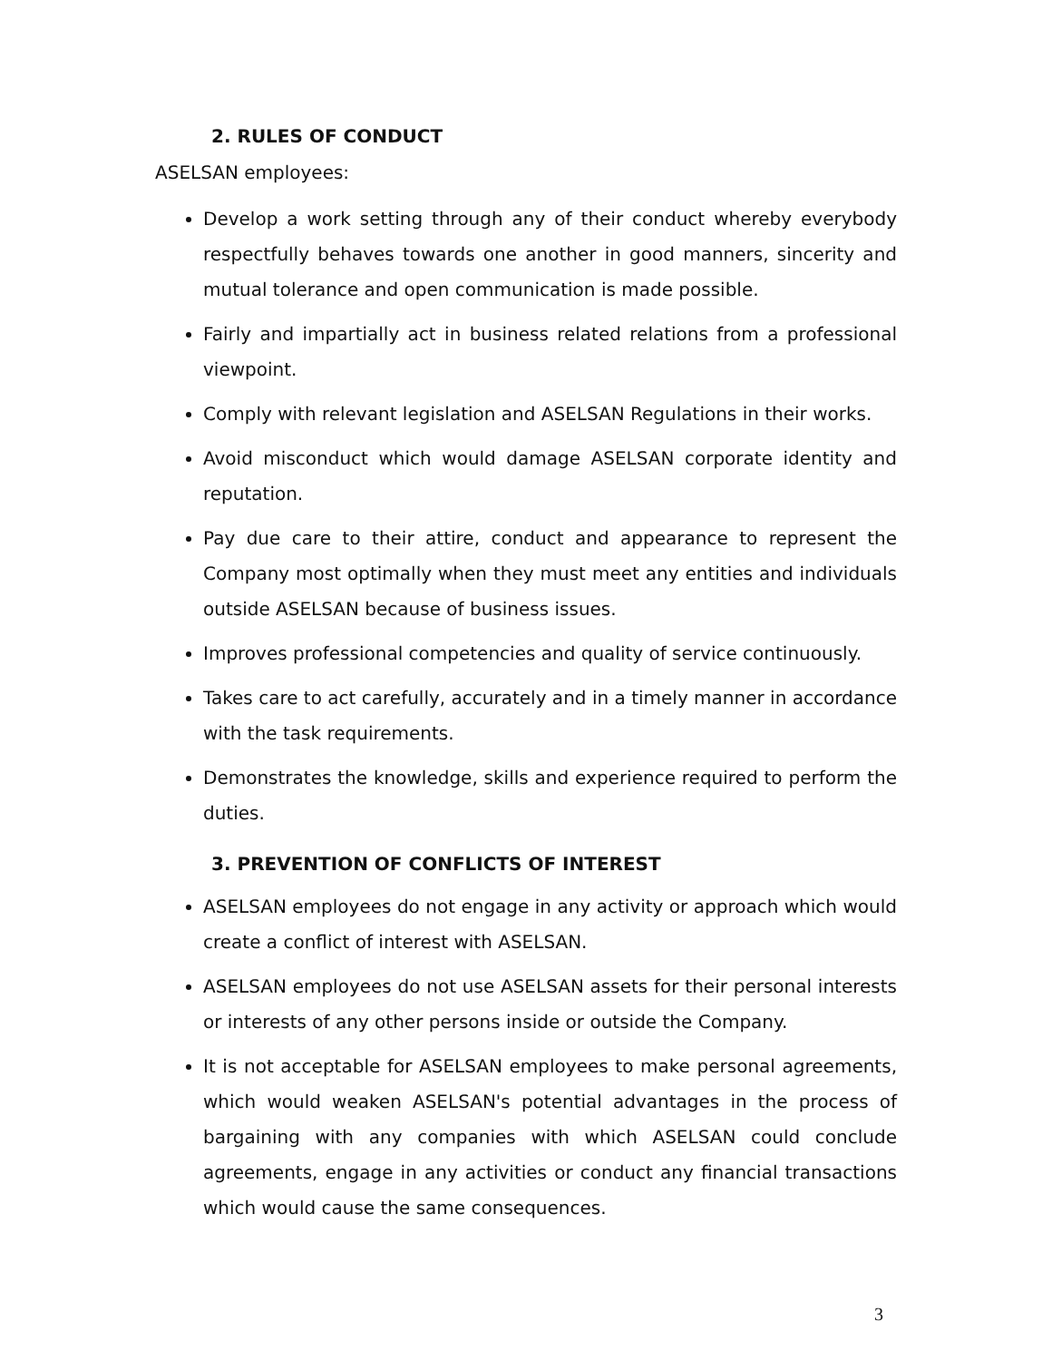2. RULES OF CONDUCT
ASELSAN employees:
Develop a work setting through any of their conduct whereby everybody respectfully behaves towards one another in good manners, sincerity and mutual tolerance and open communication is made possible.
Fairly and impartially act in business related relations from a professional viewpoint.
Comply with relevant legislation and ASELSAN Regulations in their works.
Avoid misconduct which would damage ASELSAN corporate identity and reputation.
Pay due care to their attire, conduct and appearance to represent the Company most optimally when they must meet any entities and individuals outside ASELSAN because of business issues.
Improves professional competencies and quality of service continuously.
Takes care to act carefully, accurately and in a timely manner in accordance with the task requirements.
Demonstrates the knowledge, skills and experience required to perform the duties.
3. PREVENTION OF CONFLICTS OF INTEREST
ASELSAN employees do not engage in any activity or approach which would create a conflict of interest with ASELSAN.
ASELSAN employees do not use ASELSAN assets for their personal interests or interests of any other persons inside or outside the Company.
It is not acceptable for ASELSAN employees to make personal agreements, which would weaken ASELSAN's potential advantages in the process of bargaining with any companies with which ASELSAN could conclude agreements, engage in any activities or conduct any financial transactions which would cause the same consequences.
3